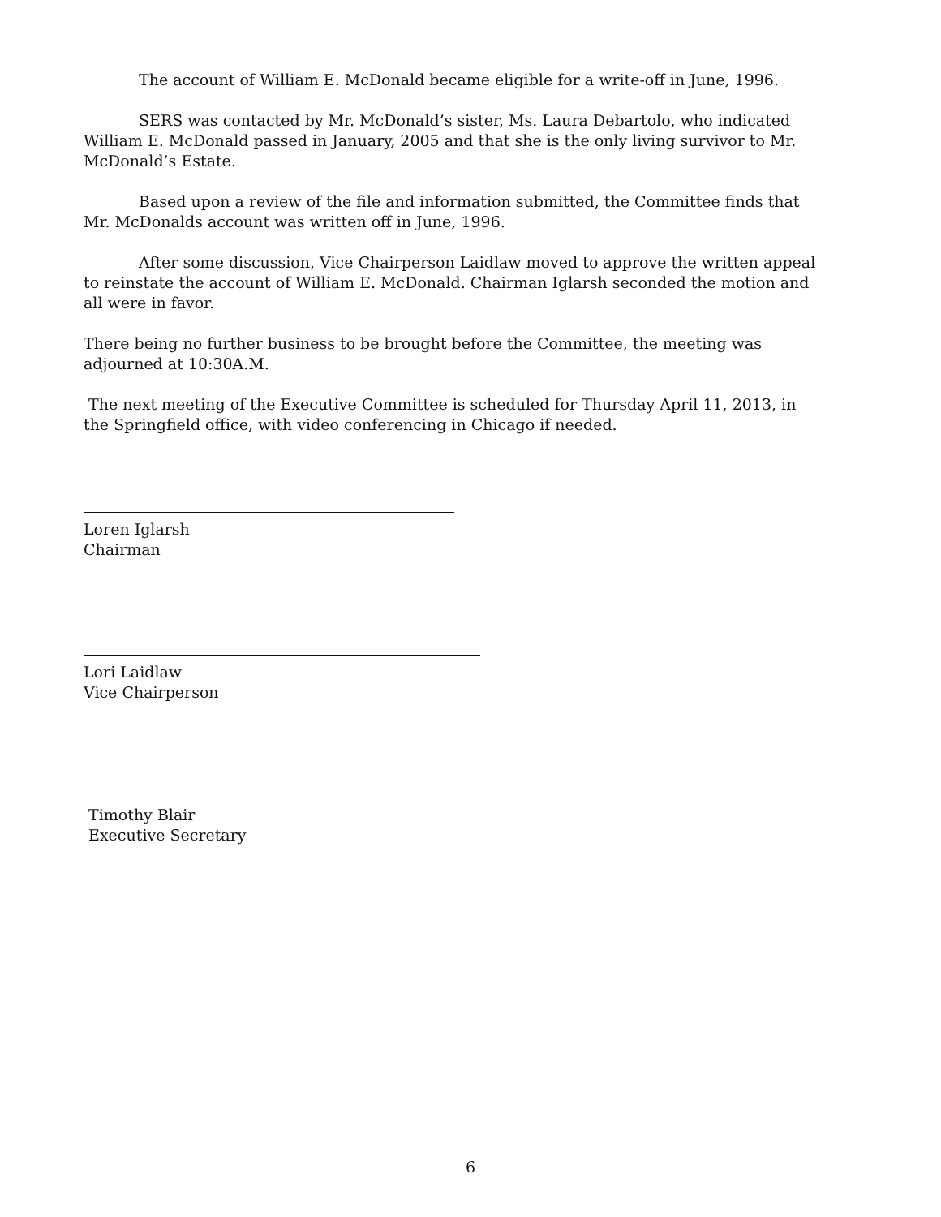The account of William E. McDonald became eligible for a write-off in June, 1996.
SERS was contacted by Mr. McDonald’s sister, Ms. Laura Debartolo, who indicated William E. McDonald passed in January, 2005 and that she is the only living survivor to Mr. McDonald’s Estate.
Based upon a review of the file and information submitted, the Committee finds that Mr. McDonalds account was written off in June, 1996.
After some discussion, Vice Chairperson Laidlaw moved to approve the written appeal to reinstate the account of William E. McDonald. Chairman Iglarsh seconded the motion and all were in favor.
There being no further business to be brought before the Committee, the meeting was adjourned at 10:30A.M.
The next meeting of the Executive Committee is scheduled for Thursday April 11, 2013, in the Springfield office, with video conferencing in Chicago if needed.
Loren Iglarsh
Chairman
Lori Laidlaw
Vice Chairperson
Timothy Blair
Executive Secretary
6